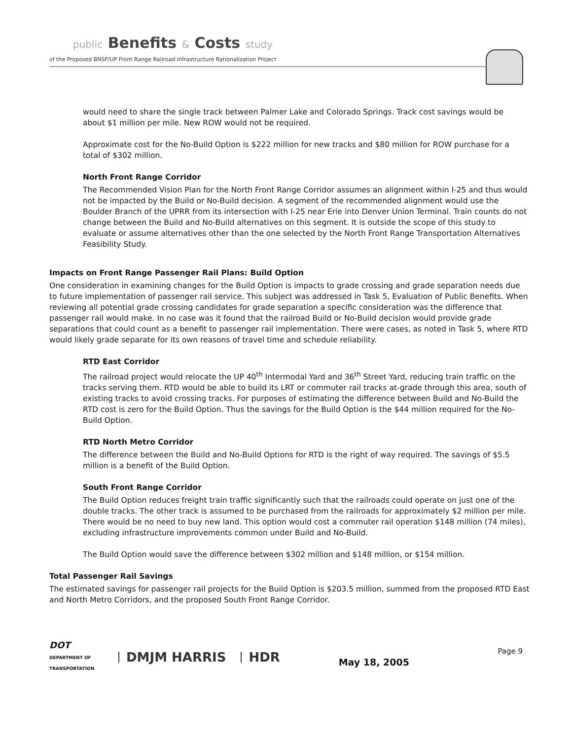public Benefits & Costs study
of the Proposed BNSF/UP Front Range Railroad Infrastructure Rationalization Project
would need to share the single track between Palmer Lake and Colorado Springs. Track cost savings would be about $1 million per mile. New ROW would not be required.
Approximate cost for the No-Build Option is $222 million for new tracks and $80 million for ROW purchase for a total of $302 million.
North Front Range Corridor
The Recommended Vision Plan for the North Front Range Corridor assumes an alignment within I-25 and thus would not be impacted by the Build or No-Build decision. A segment of the recommended alignment would use the Boulder Branch of the UPRR from its intersection with I-25 near Erie into Denver Union Terminal. Train counts do not change between the Build and No-Build alternatives on this segment. It is outside the scope of this study to evaluate or assume alternatives other than the one selected by the North Front Range Transportation Alternatives Feasibility Study.
Impacts on Front Range Passenger Rail Plans: Build Option
One consideration in examining changes for the Build Option is impacts to grade crossing and grade separation needs due to future implementation of passenger rail service. This subject was addressed in Task 5, Evaluation of Public Benefits. When reviewing all potential grade crossing candidates for grade separation a specific consideration was the difference that passenger rail would make. In no case was it found that the railroad Build or No-Build decision would provide grade separations that could count as a benefit to passenger rail implementation. There were cases, as noted in Task 5, where RTD would likely grade separate for its own reasons of travel time and schedule reliability.
RTD East Corridor
The railroad project would relocate the UP 40<sup>th</sup> Intermodal Yard and 36<sup>th</sup> Street Yard, reducing train traffic on the tracks serving them. RTD would be able to build its LRT or commuter rail tracks at-grade through this area, south of existing tracks to avoid crossing tracks. For purposes of estimating the difference between Build and No-Build the RTD cost is zero for the Build Option. Thus the savings for the Build Option is the $44 million required for the No-Build Option.
RTD North Metro Corridor
The difference between the Build and No-Build Options for RTD is the right of way required. The savings of $5.5 million is a benefit of the Build Option.
South Front Range Corridor
The Build Option reduces freight train traffic significantly such that the railroads could operate on just one of the double tracks. The other track is assumed to be purchased from the railroads for approximately $2 million per mile. There would be no need to buy new land. This option would cost a commuter rail operation $148 million (74 miles), excluding infrastructure improvements common under Build and No-Build.
The Build Option would save the difference between $302 million and $148 million, or $154 million.
Total Passenger Rail Savings
The estimated savings for passenger rail projects for the Build Option is $203.5 million, summed from the proposed RTD East and North Metro Corridors, and the proposed South Front Range Corridor.
DOT
DEPARTMENT OF TRANSPORTATION
DMJM HARRIS HDR
Page 9
May 18, 2005